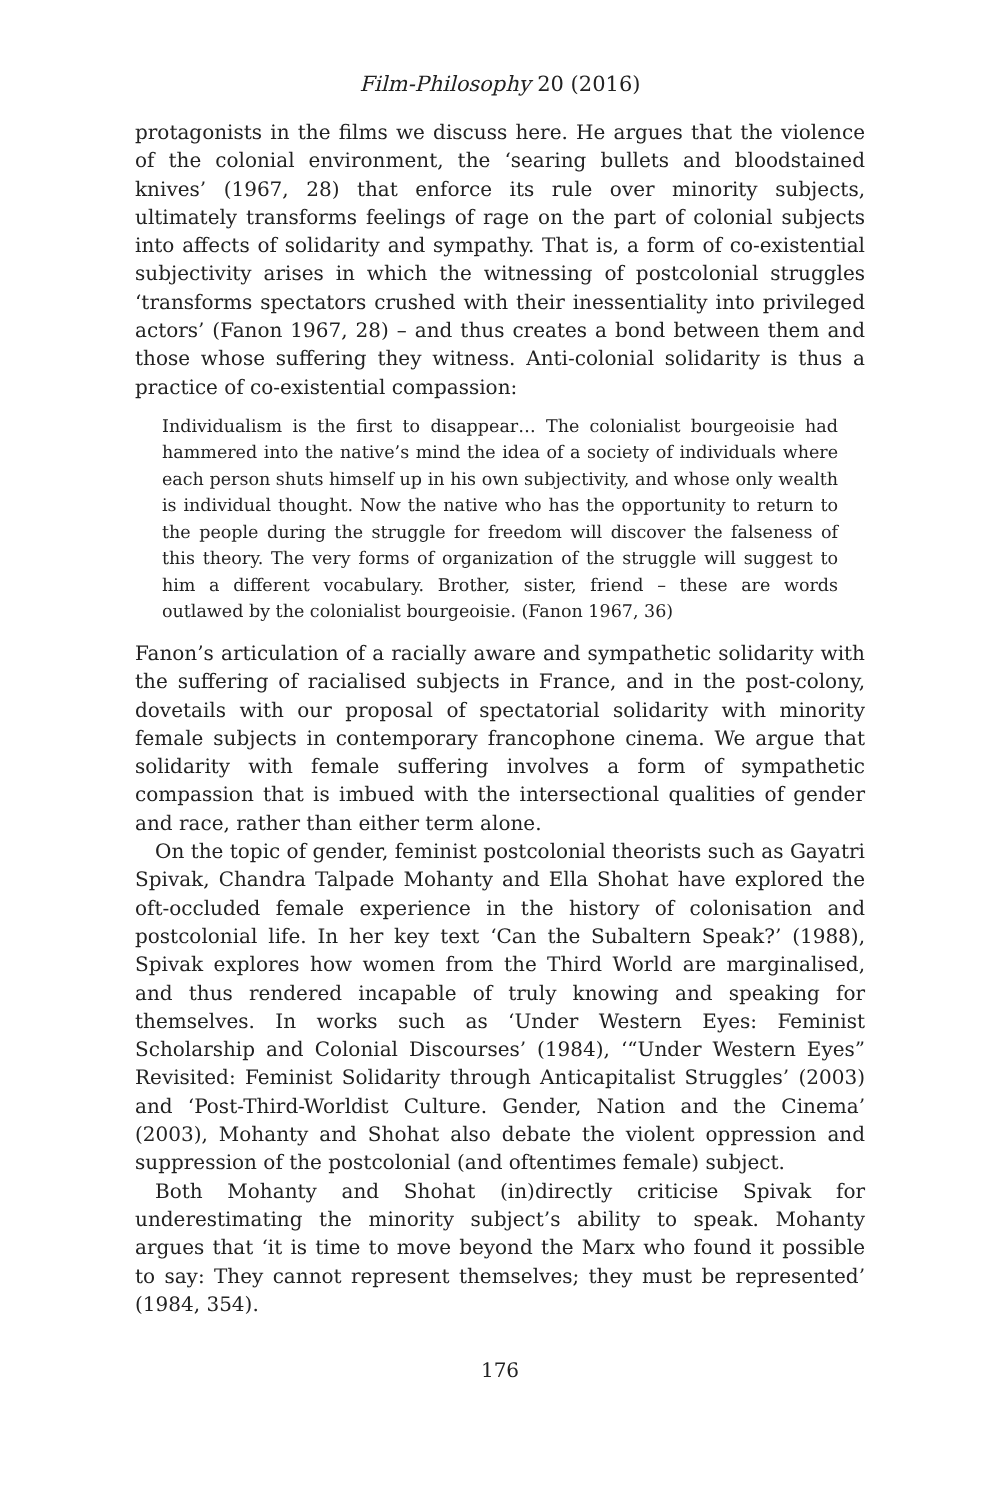Film-Philosophy 20 (2016)
protagonists in the films we discuss here. He argues that the violence of the colonial environment, the ‘searing bullets and bloodstained knives’ (1967, 28) that enforce its rule over minority subjects, ultimately transforms feelings of rage on the part of colonial subjects into affects of solidarity and sympathy. That is, a form of co-existential subjectivity arises in which the witnessing of postcolonial struggles ‘transforms spectators crushed with their inessentiality into privileged actors’ (Fanon 1967, 28) – and thus creates a bond between them and those whose suffering they witness. Anti-colonial solidarity is thus a practice of co-existential compassion:
Individualism is the first to disappear… The colonialist bourgeoisie had hammered into the native’s mind the idea of a society of individuals where each person shuts himself up in his own subjectivity, and whose only wealth is individual thought. Now the native who has the opportunity to return to the people during the struggle for freedom will discover the falseness of this theory. The very forms of organization of the struggle will suggest to him a different vocabulary. Brother, sister, friend – these are words outlawed by the colonialist bourgeoisie. (Fanon 1967, 36)
Fanon’s articulation of a racially aware and sympathetic solidarity with the suffering of racialised subjects in France, and in the post-colony, dovetails with our proposal of spectatorial solidarity with minority female subjects in contemporary francophone cinema. We argue that solidarity with female suffering involves a form of sympathetic compassion that is imbued with the intersectional qualities of gender and race, rather than either term alone.
On the topic of gender, feminist postcolonial theorists such as Gayatri Spivak, Chandra Talpade Mohanty and Ella Shohat have explored the oft-occluded female experience in the history of colonisation and postcolonial life. In her key text ‘Can the Subaltern Speak?’ (1988), Spivak explores how women from the Third World are marginalised, and thus rendered incapable of truly knowing and speaking for themselves. In works such as ‘Under Western Eyes: Feminist Scholarship and Colonial Discourses’ (1984), ‘“Under Western Eyes” Revisited: Feminist Solidarity through Anticapitalist Struggles’ (2003) and ‘Post-Third-Worldist Culture. Gender, Nation and the Cinema’ (2003), Mohanty and Shohat also debate the violent oppression and suppression of the postcolonial (and oftentimes female) subject.
Both Mohanty and Shohat (in)directly criticise Spivak for underestimating the minority subject’s ability to speak. Mohanty argues that ‘it is time to move beyond the Marx who found it possible to say: They cannot represent themselves; they must be represented’ (1984, 354).
176